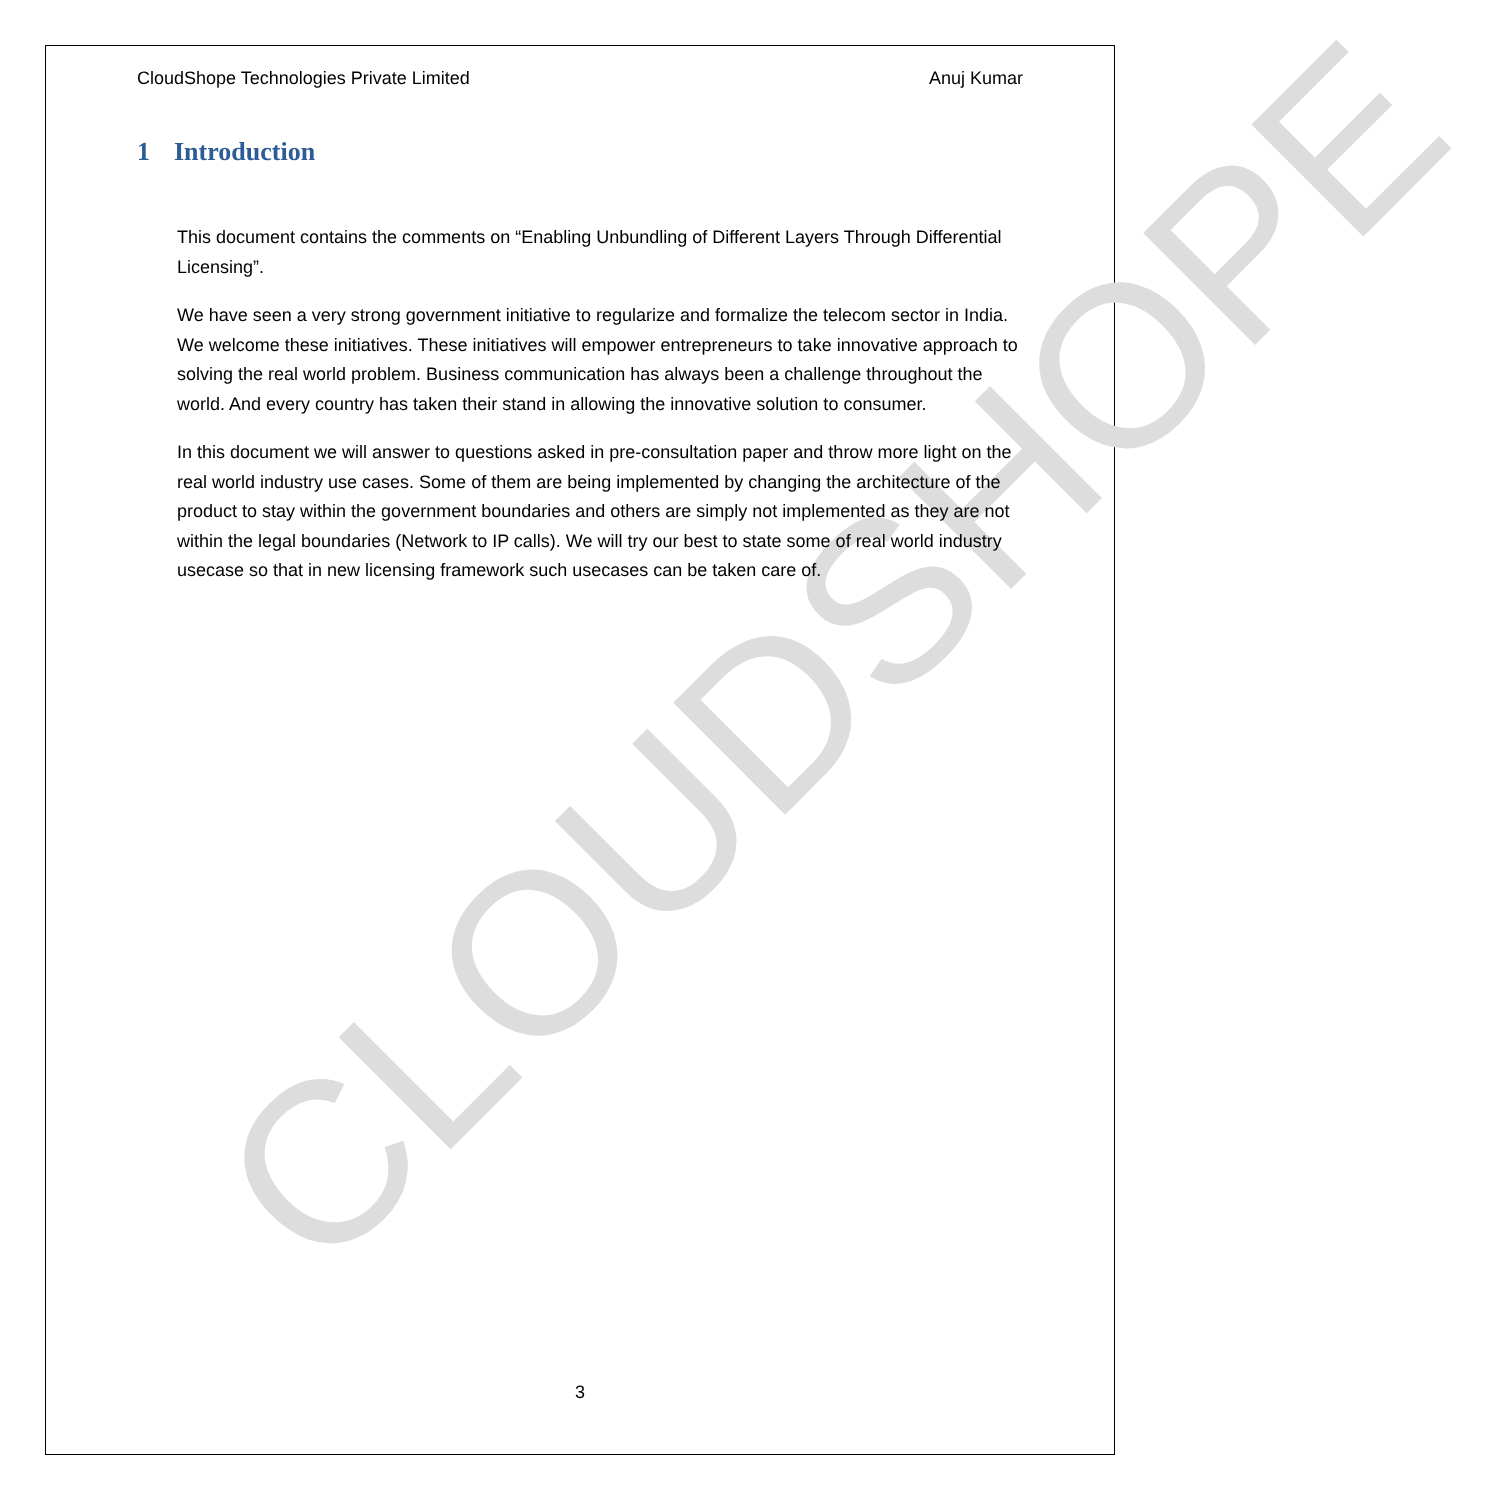CLOUDSHOPE
CloudShope Technologies Private Limited Anuj Kumar
1 Introduction
This document contains the comments on “Enabling Unbundling of Different Layers Through Differential Licensing”.
We have seen a very strong government initiative to regularize and formalize the telecom sector in India. We welcome these initiatives. These initiatives will empower entrepreneurs to take innovative approach to solving the real world problem. Business communication has always been a challenge throughout the world. And every country has taken their stand in allowing the innovative solution to consumer.
In this document we will answer to questions asked in pre-consultation paper and throw more light on the real world industry use cases. Some of them are being implemented by changing the architecture of the product to stay within the government boundaries and others are simply not implemented as they are not within the legal boundaries (Network to IP calls). We will try our best to state some of real world industry usecase so that in new licensing framework such usecases can be taken care of.
3